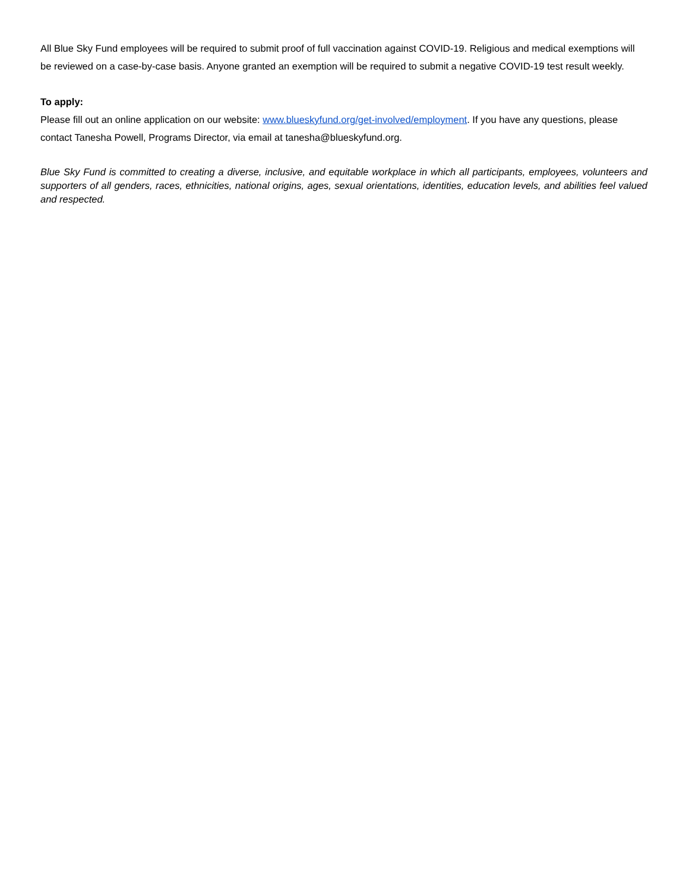All Blue Sky Fund employees will be required to submit proof of full vaccination against COVID-19. Religious and medical exemptions will be reviewed on a case-by-case basis. Anyone granted an exemption will be required to submit a negative COVID-19 test result weekly.
To apply:
Please fill out an online application on our website: www.blueskyfund.org/get-involved/employment. If you have any questions, please contact Tanesha Powell, Programs Director, via email at tanesha@blueskyfund.org.
Blue Sky Fund is committed to creating a diverse, inclusive, and equitable workplace in which all participants, employees, volunteers and supporters of all genders, races, ethnicities, national origins, ages, sexual orientations, identities, education levels, and abilities feel valued and respected.